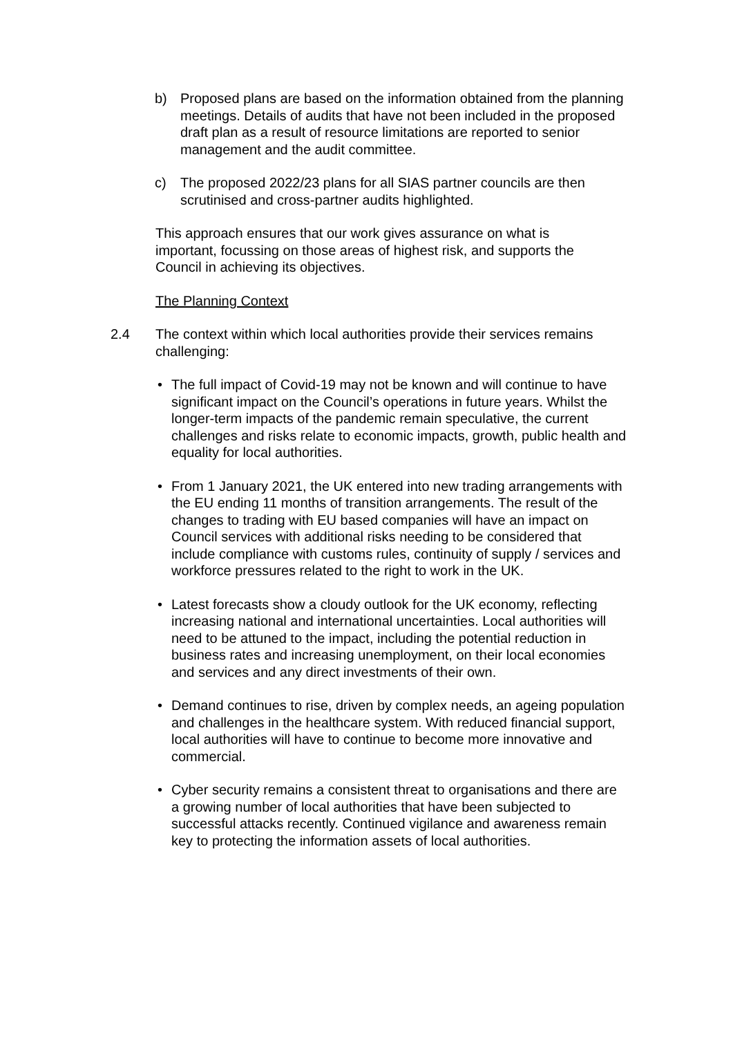b) Proposed plans are based on the information obtained from the planning meetings. Details of audits that have not been included in the proposed draft plan as a result of resource limitations are reported to senior management and the audit committee.
c) The proposed 2022/23 plans for all SIAS partner councils are then scrutinised and cross-partner audits highlighted.
This approach ensures that our work gives assurance on what is important, focussing on those areas of highest risk, and supports the Council in achieving its objectives.
The Planning Context
2.4 The context within which local authorities provide their services remains challenging:
• The full impact of Covid-19 may not be known and will continue to have significant impact on the Council’s operations in future years. Whilst the longer-term impacts of the pandemic remain speculative, the current challenges and risks relate to economic impacts, growth, public health and equality for local authorities.
• From 1 January 2021, the UK entered into new trading arrangements with the EU ending 11 months of transition arrangements. The result of the changes to trading with EU based companies will have an impact on Council services with additional risks needing to be considered that include compliance with customs rules, continuity of supply / services and workforce pressures related to the right to work in the UK.
• Latest forecasts show a cloudy outlook for the UK economy, reflecting increasing national and international uncertainties. Local authorities will need to be attuned to the impact, including the potential reduction in business rates and increasing unemployment, on their local economies and services and any direct investments of their own.
• Demand continues to rise, driven by complex needs, an ageing population and challenges in the healthcare system. With reduced financial support, local authorities will have to continue to become more innovative and commercial.
• Cyber security remains a consistent threat to organisations and there are a growing number of local authorities that have been subjected to successful attacks recently. Continued vigilance and awareness remain key to protecting the information assets of local authorities.